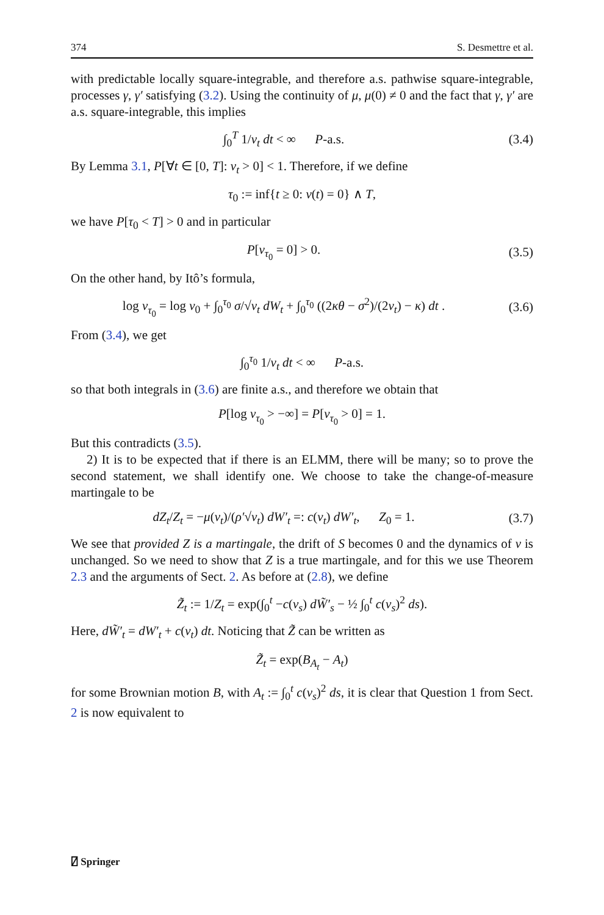374 S. Desmettre et al.
with predictable locally square-integrable, and therefore a.s. pathwise square-integrable, processes γ, γ′ satisfying (3.2). Using the continuity of μ, μ(0) ≠ 0 and the fact that γ, γ′ are a.s. square-integrable, this implies
∫<sub>0</sub><sup>T</sup> 1/v<sub>t</sub> dt < ∞ P-a.s.
(3.4)
By Lemma 3.1, P[∀t ∈ [0, T]: v<sub>t</sub> > 0] < 1. Therefore, if we define
τ<sub>0</sub> := inf{t ≥ 0: v(t) = 0} ∧ T,
we have P[τ<sub>0</sub> < T] > 0 and in particular
P[v<sub>τ<sub>0</sub></sub> = 0] > 0.
(3.5)
On the other hand, by Itô’s formula,
log v<sub>τ<sub>0</sub></sub> = log v<sub>0</sub> + ∫<sub>0</sub><sup>τ<sub>0</sub></sup> σ/√v<sub>t</sub> dW<sub>t</sub> + ∫<sub>0</sub><sup>τ<sub>0</sub></sup> ((2κθ − σ<sup>2</sup>)/(2v<sub>t</sub>) − κ) dt .
(3.6)
From (3.4), we get
∫<sub>0</sub><sup>τ<sub>0</sub></sup> 1/v<sub>t</sub> dt < ∞ P-a.s.
so that both integrals in (3.6) are finite a.s., and therefore we obtain that
P[log v<sub>τ<sub>0</sub></sub> > −∞] = P[v<sub>τ<sub>0</sub></sub> > 0] = 1.
But this contradicts (3.5).
2) It is to be expected that if there is an ELMM, there will be many; so to prove the second statement, we shall identify one. We choose to take the change-of-measure martingale to be
dZ<sub>t</sub>/Z<sub>t</sub> = −μ(v<sub>t</sub>)/(ρ′√v<sub>t</sub>) dW′<sub>t</sub> =: c(v<sub>t</sub>) dW′<sub>t</sub>, Z<sub>0</sub> = 1.
(3.7)
We see that provided Z is a martingale, the drift of S becomes 0 and the dynamics of v is unchanged. So we need to show that Z is a true martingale, and for this we use Theorem 2.3 and the arguments of Sect. 2. As before at (2.8), we define
Z̃<sub>t</sub> := 1/Z<sub>t</sub> = exp(∫<sub>0</sub><sup>t</sup> −c(v<sub>s</sub>) dW̃′<sub>s</sub> − ½ ∫<sub>0</sub><sup>t</sup> c(v<sub>s</sub>)<sup>2</sup> ds).
Here, dW̃′<sub>t</sub> = dW′<sub>t</sub> + c(v<sub>t</sub>) dt. Noticing that Z̃ can be written as
Z̃<sub>t</sub> = exp(B<sub>A<sub>t</sub></sub> − A<sub>t</sub>)
for some Brownian motion B, with A<sub>t</sub> := ∫<sub>0</sub><sup>t</sup> c(v<sub>s</sub>)<sup>2</sup> ds, it is clear that Question 1 from Sect. 2 is now equivalent to
⍁ Springer